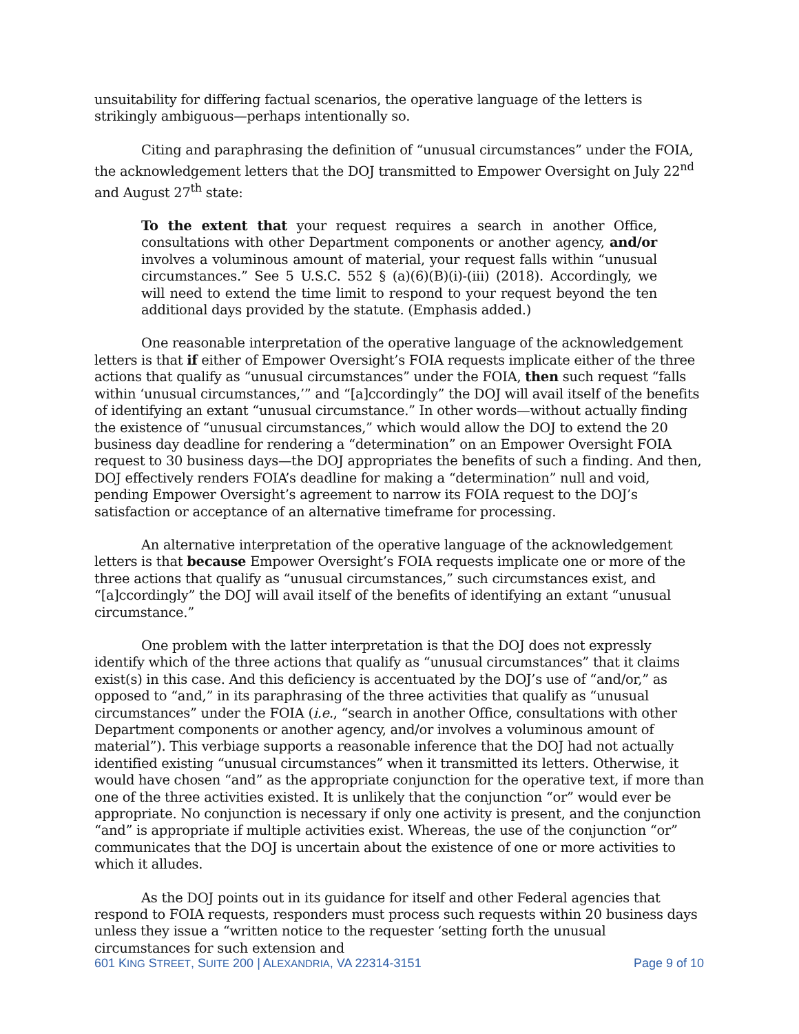unsuitability for differing factual scenarios, the operative language of the letters is strikingly ambiguous—perhaps intentionally so.
Citing and paraphrasing the definition of “unusual circumstances” under the FOIA, the acknowledgement letters that the DOJ transmitted to Empower Oversight on July 22<sup>nd</sup> and August 27<sup>th</sup> state:
To the extent that your request requires a search in another Office, consultations with other Department components or another agency, and/or involves a voluminous amount of material, your request falls within “unusual circumstances.” See 5 U.S.C. 552 § (a)(6)(B)(i)-(iii) (2018). Accordingly, we will need to extend the time limit to respond to your request beyond the ten additional days provided by the statute. (Emphasis added.)
One reasonable interpretation of the operative language of the acknowledgement letters is that if either of Empower Oversight’s FOIA requests implicate either of the three actions that qualify as “unusual circumstances” under the FOIA, then such request “falls within ‘unusual circumstances,’” and “[a]ccordingly” the DOJ will avail itself of the benefits of identifying an extant “unusual circumstance.” In other words—without actually finding the existence of “unusual circumstances,” which would allow the DOJ to extend the 20 business day deadline for rendering a “determination” on an Empower Oversight FOIA request to 30 business days—the DOJ appropriates the benefits of such a finding. And then, DOJ effectively renders FOIA’s deadline for making a “determination” null and void, pending Empower Oversight’s agreement to narrow its FOIA request to the DOJ’s satisfaction or acceptance of an alternative timeframe for processing.
An alternative interpretation of the operative language of the acknowledgement letters is that because Empower Oversight’s FOIA requests implicate one or more of the three actions that qualify as “unusual circumstances,” such circumstances exist, and “[a]ccordingly” the DOJ will avail itself of the benefits of identifying an extant “unusual circumstance.”
One problem with the latter interpretation is that the DOJ does not expressly identify which of the three actions that qualify as “unusual circumstances” that it claims exist(s) in this case. And this deficiency is accentuated by the DOJ’s use of “and/or,” as opposed to “and,” in its paraphrasing of the three activities that qualify as “unusual circumstances” under the FOIA (i.e., “search in another Office, consultations with other Department components or another agency, and/or involves a voluminous amount of material”). This verbiage supports a reasonable inference that the DOJ had not actually identified existing “unusual circumstances” when it transmitted its letters. Otherwise, it would have chosen “and” as the appropriate conjunction for the operative text, if more than one of the three activities existed. It is unlikely that the conjunction “or” would ever be appropriate. No conjunction is necessary if only one activity is present, and the conjunction “and” is appropriate if multiple activities exist. Whereas, the use of the conjunction “or” communicates that the DOJ is uncertain about the existence of one or more activities to which it alludes.
As the DOJ points out in its guidance for itself and other Federal agencies that respond to FOIA requests, responders must process such requests within 20 business days unless they issue a “written notice to the requester ‘setting forth the unusual circumstances for such extension and
601 KING STREET, SUITE 200 | ALEXANDRIA, VA 22314-3151 Page 9 of 10